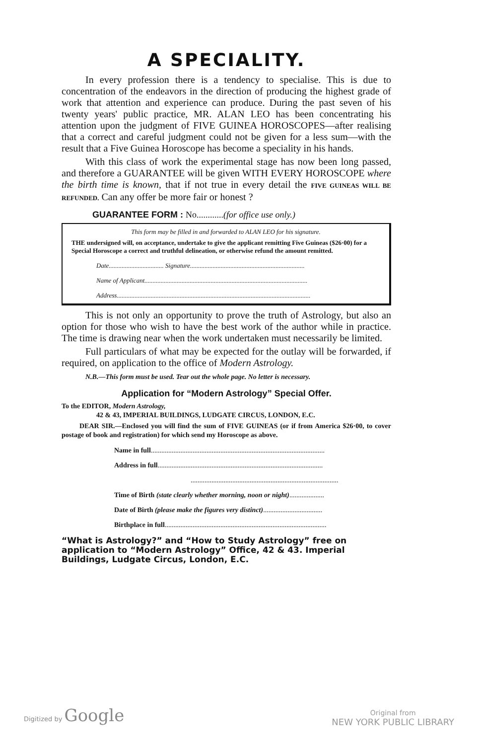A SPECIALITY.
In every profession there is a tendency to specialise. This is due to concentration of the endeavors in the direction of producing the highest grade of work that attention and experience can produce. During the past seven of his twenty years' public practice, MR. ALAN LEO has been concentrating his attention upon the judgment of FIVE GUINEA HOROSCOPES—after realising that a correct and careful judgment could not be given for a less sum—with the result that a Five Guinea Horoscope has become a speciality in his hands.
With this class of work the experimental stage has now been long passed, and therefore a GUARANTEE will be given WITH EVERY HOROSCOPE where the birth time is known, that if not true in every detail the FIVE GUINEAS WILL BE REFUNDED. Can any offer be more fair or honest ?
GUARANTEE FORM : No............(for office use only.)
This form may be filled in and forwarded to ALAN LEO for his signature.
THE undersigned will, on acceptance, undertake to give the applicant remitting Five Guineas ($26·00) for a Special Horoscope a correct and truthful delineation, or otherwise refund the amount remitted.
Date.................................. Signature.......................................................................
Name of Applicant.....................................................................................................
Address........................................................................................................................
This is not only an opportunity to prove the truth of Astrology, but also an option for those who wish to have the best work of the author while in practice. The time is drawing near when the work undertaken must necessarily be limited.
Full particulars of what may be expected for the outlay will be forwarded, if required, on application to the office of Modern Astrology.
N.B.—This form must be used. Tear out the whole page. No letter is necessary.
Application for “Modern Astrology” Special Offer.
To the EDITOR, Modern Astrology,
42 & 43, IMPERIAL BUILDINGS, LUDGATE CIRCUS, LONDON, E.C.
DEAR SIR.—Enclosed you will find the sum of FIVE GUINEAS (or if from America $26·00, to cover postage of book and registration) for which send my Horoscope as above.
Name in full....................................................................................................
Address in full...............................................................................................
.....................................................................................
Time of Birth (state clearly whether morning, noon or night)....................
Date of Birth (please make the figures very distinct)..................................
Birthplace in full.............................................................................................
“What is Astrology?” and “How to Study Astrology” free on application to “Modern Astrology” Office, 42 & 43. Imperial Buildings, Ludgate Circus, London, E.C.
Digitized by Google
Original from
NEW YORK PUBLIC LIBRARY